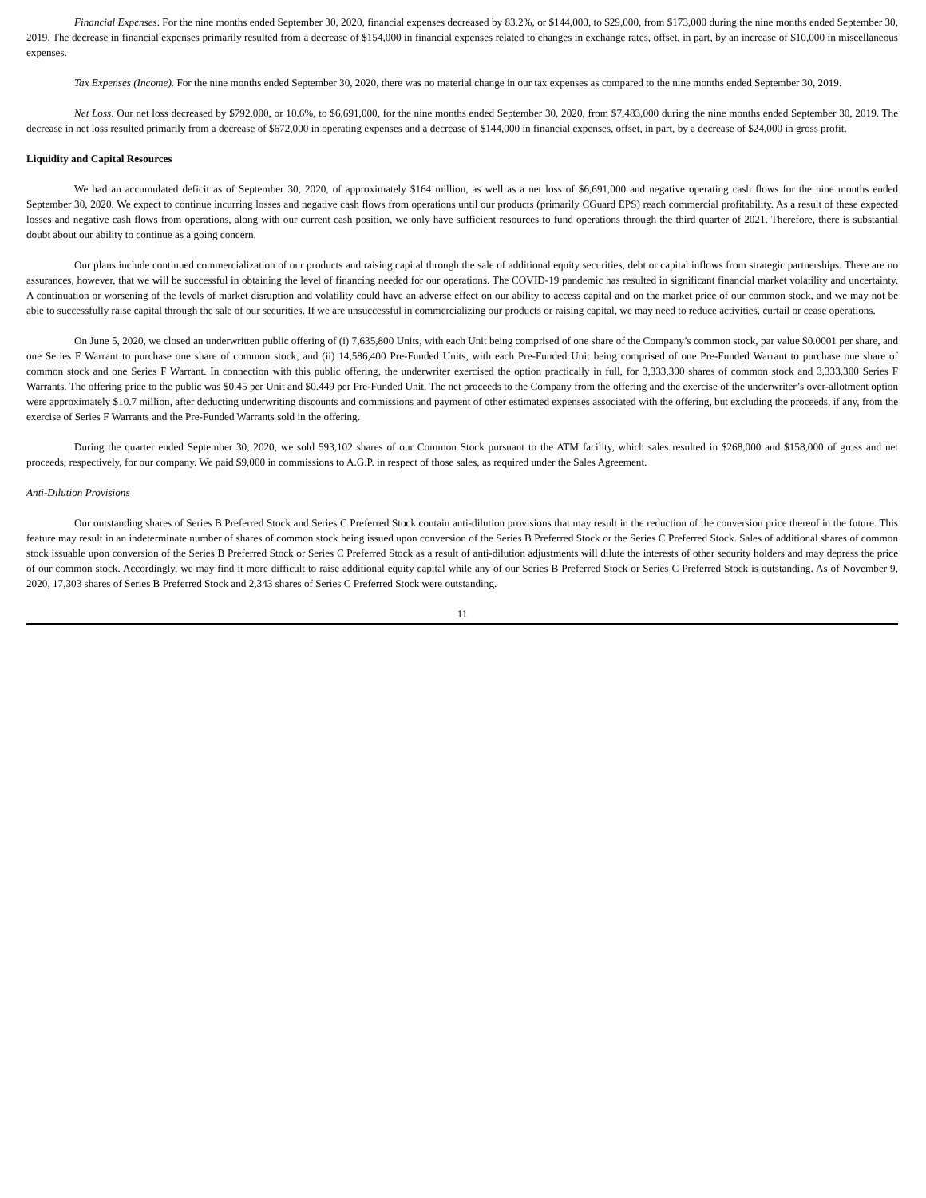Financial Expenses. For the nine months ended September 30, 2020, financial expenses decreased by 83.2%, or $144,000, to $29,000, from $173,000 during the nine months ended September 30, 2019. The decrease in financial expenses primarily resulted from a decrease of $154,000 in financial expenses related to changes in exchange rates, offset, in part, by an increase of $10,000 in miscellaneous expenses.
Tax Expenses (Income). For the nine months ended September 30, 2020, there was no material change in our tax expenses as compared to the nine months ended September 30, 2019.
Net Loss. Our net loss decreased by $792,000, or 10.6%, to $6,691,000, for the nine months ended September 30, 2020, from $7,483,000 during the nine months ended September 30, 2019. The decrease in net loss resulted primarily from a decrease of $672,000 in operating expenses and a decrease of $144,000 in financial expenses, offset, in part, by a decrease of $24,000 in gross profit.
Liquidity and Capital Resources
We had an accumulated deficit as of September 30, 2020, of approximately $164 million, as well as a net loss of $6,691,000 and negative operating cash flows for the nine months ended September 30, 2020. We expect to continue incurring losses and negative cash flows from operations until our products (primarily CGuard EPS) reach commercial profitability. As a result of these expected losses and negative cash flows from operations, along with our current cash position, we only have sufficient resources to fund operations through the third quarter of 2021. Therefore, there is substantial doubt about our ability to continue as a going concern.
Our plans include continued commercialization of our products and raising capital through the sale of additional equity securities, debt or capital inflows from strategic partnerships. There are no assurances, however, that we will be successful in obtaining the level of financing needed for our operations. The COVID-19 pandemic has resulted in significant financial market volatility and uncertainty. A continuation or worsening of the levels of market disruption and volatility could have an adverse effect on our ability to access capital and on the market price of our common stock, and we may not be able to successfully raise capital through the sale of our securities. If we are unsuccessful in commercializing our products or raising capital, we may need to reduce activities, curtail or cease operations.
On June 5, 2020, we closed an underwritten public offering of (i) 7,635,800 Units, with each Unit being comprised of one share of the Company’s common stock, par value $0.0001 per share, and one Series F Warrant to purchase one share of common stock, and (ii) 14,586,400 Pre-Funded Units, with each Pre-Funded Unit being comprised of one Pre-Funded Warrant to purchase one share of common stock and one Series F Warrant. In connection with this public offering, the underwriter exercised the option practically in full, for 3,333,300 shares of common stock and 3,333,300 Series F Warrants. The offering price to the public was $0.45 per Unit and $0.449 per Pre-Funded Unit. The net proceeds to the Company from the offering and the exercise of the underwriter’s over-allotment option were approximately $10.7 million, after deducting underwriting discounts and commissions and payment of other estimated expenses associated with the offering, but excluding the proceeds, if any, from the exercise of Series F Warrants and the Pre-Funded Warrants sold in the offering.
During the quarter ended September 30, 2020, we sold 593,102 shares of our Common Stock pursuant to the ATM facility, which sales resulted in $268,000 and $158,000 of gross and net proceeds, respectively, for our company. We paid $9,000 in commissions to A.G.P. in respect of those sales, as required under the Sales Agreement.
Anti-Dilution Provisions
Our outstanding shares of Series B Preferred Stock and Series C Preferred Stock contain anti-dilution provisions that may result in the reduction of the conversion price thereof in the future. This feature may result in an indeterminate number of shares of common stock being issued upon conversion of the Series B Preferred Stock or the Series C Preferred Stock. Sales of additional shares of common stock issuable upon conversion of the Series B Preferred Stock or Series C Preferred Stock as a result of anti-dilution adjustments will dilute the interests of other security holders and may depress the price of our common stock. Accordingly, we may find it more difficult to raise additional equity capital while any of our Series B Preferred Stock or Series C Preferred Stock is outstanding. As of November 9, 2020, 17,303 shares of Series B Preferred Stock and 2,343 shares of Series C Preferred Stock were outstanding.
11